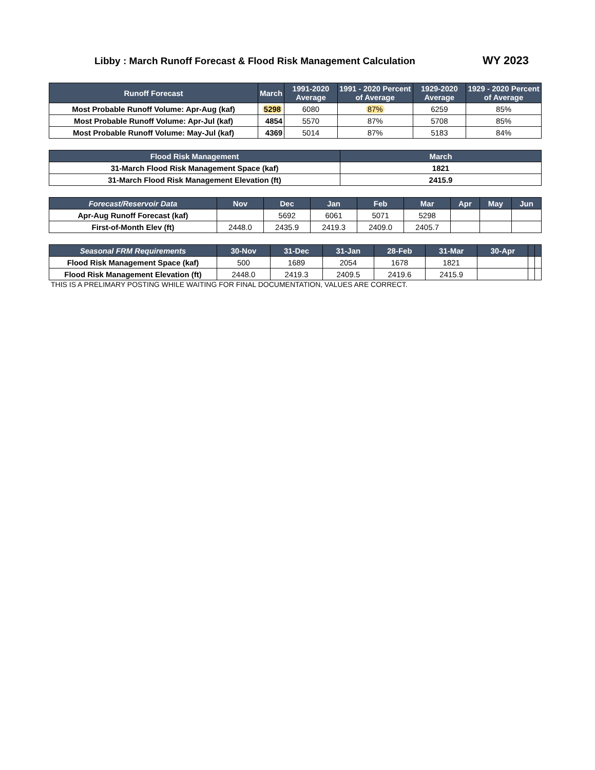Libby : March Runoff Forecast & Flood Risk Management Calculation
WY 2023
| Runoff Forecast | March | 1991-2020 Average | 1991 - 2020 Percent of Average | 1929-2020 Average | 1929 - 2020 Percent of Average |
| --- | --- | --- | --- | --- | --- |
| Most Probable Runoff Volume: Apr-Aug (kaf) | 5298 | 6080 | 87% | 6259 | 85% |
| Most Probable Runoff Volume: Apr-Jul (kaf) | 4854 | 5570 | 87% | 5708 | 85% |
| Most Probable Runoff Volume: May-Jul (kaf) | 4369 | 5014 | 87% | 5183 | 84% |
| Flood Risk Management | March |
| --- | --- |
| 31-March Flood Risk Management Space (kaf) | 1821 |
| 31-March Flood Risk Management Elevation (ft) | 2415.9 |
| Forecast/Reservoir Data | Nov | Dec | Jan | Feb | Mar | Apr | May | Jun |
| --- | --- | --- | --- | --- | --- | --- | --- | --- |
| Apr-Aug Runoff Forecast (kaf) | | 5692 | 6061 | 5071 | 5298 | | | |
| First-of-Month Elev (ft) | 2448.0 | 2435.9 | 2419.3 | 2409.0 | 2405.7 | | | |
| Seasonal FRM Requirements | 30-Nov | 31-Dec | 31-Jan | 28-Feb | 31-Mar | 30-Apr | | |
| --- | --- | --- | --- | --- | --- | --- | --- | --- |
| Flood Risk Management Space (kaf) | 500 | 1689 | 2054 | 1678 | 1821 | | | |
| Flood Risk Management Elevation (ft) | 2448.0 | 2419.3 | 2409.5 | 2419.6 | 2415.9 | | | |
THIS IS A PRELIMARY POSTING WHILE WAITING FOR FINAL DOCUMENTATION, VALUES ARE CORRECT.